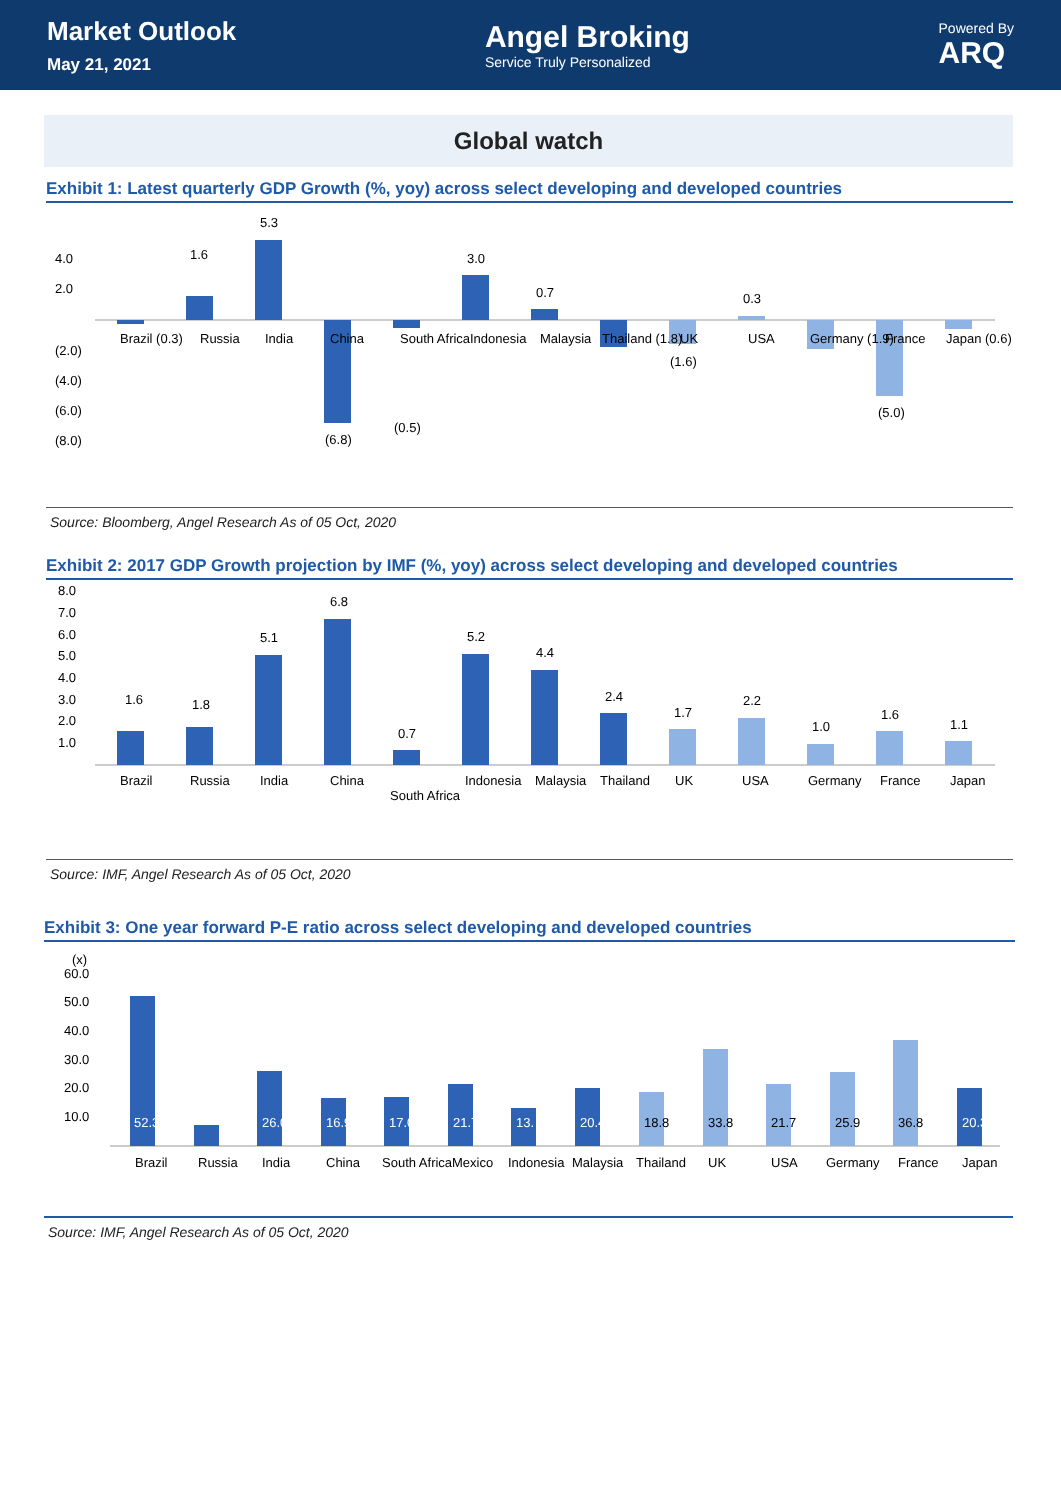Market Outlook
May 21, 2021
Angel Broking
Service Truly Personalized
Powered By
ARQ
Global watch
Exhibit 1: Latest quarterly GDP Growth (%, yoy) across select developing and developed countries
4.0
2.0
(2.0)
(4.0)
(6.0)
(8.0)
1.6
5.3
(6.8)
(0.5)
3.0
0.7
(1.6)
0.3
(5.0)
Brazil (0.3)
Russia
India
China
South Africa
Indonesia
Malaysia
Thailand (1.8)
UK
USA
Germany (1.9)
France
Japan (0.6)
Source: Bloomberg, Angel Research As of 05 Oct, 2020
Exhibit 2: 2017 GDP Growth projection by IMF (%, yoy) across select developing and developed countries
8.0
7.0
6.0
5.0
4.0
3.0
2.0
1.0
1.6
1.8
5.1
6.8
0.7
5.2
4.4
2.4
1.7
2.2
1.0
1.6
1.1
Brazil
Russia
India
China
South Africa
Indonesia
Malaysia
Thailand
UK
USA
Germany
France
Japan
Source: IMF, Angel Research As of 05 Oct, 2020
Exhibit 3: One year forward P-E ratio across select developing and developed countries
(x)
60.0
50.0
40.0
30.0
20.0
10.0
52.3
26.0
16.9
17.0
21.7
13.
20.4
20.3
18.8
33.8
21.7
25.9
36.8
Brazil
Russia
India
China
South Africa
Mexico
Indonesia
Malaysia
Thailand
UK
USA
Germany
France
Japan
Source: IMF, Angel Research As of 05 Oct, 2020